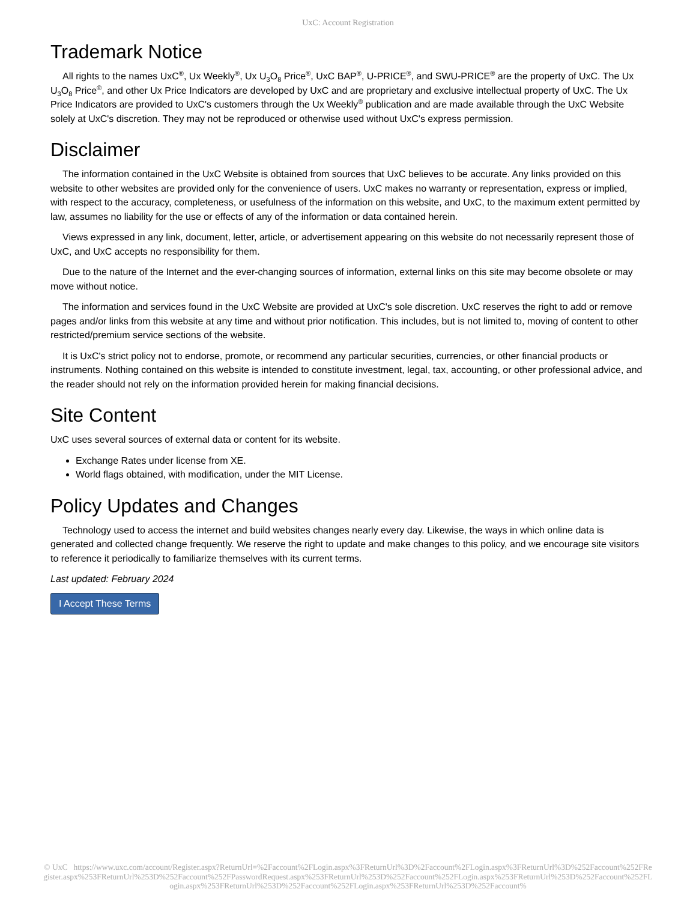UxC: Account Registration
Trademark Notice
All rights to the names UxC<sup>®</sup>, Ux Weekly<sup>®</sup>, Ux U<sub>3</sub>O<sub>8</sub> Price<sup>®</sup>, UxC BAP<sup>®</sup>, U-PRICE<sup>®</sup>, and SWU-PRICE<sup>®</sup> are the property of UxC. The Ux U<sub>3</sub>O<sub>8</sub> Price<sup>®</sup>, and other Ux Price Indicators are developed by UxC and are proprietary and exclusive intellectual property of UxC. The Ux Price Indicators are provided to UxC's customers through the Ux Weekly<sup>®</sup> publication and are made available through the UxC Website solely at UxC's discretion. They may not be reproduced or otherwise used without UxC's express permission.
Disclaimer
The information contained in the UxC Website is obtained from sources that UxC believes to be accurate. Any links provided on this website to other websites are provided only for the convenience of users. UxC makes no warranty or representation, express or implied, with respect to the accuracy, completeness, or usefulness of the information on this website, and UxC, to the maximum extent permitted by law, assumes no liability for the use or effects of any of the information or data contained herein.
Views expressed in any link, document, letter, article, or advertisement appearing on this website do not necessarily represent those of UxC, and UxC accepts no responsibility for them.
Due to the nature of the Internet and the ever-changing sources of information, external links on this site may become obsolete or may move without notice.
The information and services found in the UxC Website are provided at UxC's sole discretion. UxC reserves the right to add or remove pages and/or links from this website at any time and without prior notification. This includes, but is not limited to, moving of content to other restricted/premium service sections of the website.
It is UxC's strict policy not to endorse, promote, or recommend any particular securities, currencies, or other financial products or instruments. Nothing contained on this website is intended to constitute investment, legal, tax, accounting, or other professional advice, and the reader should not rely on the information provided herein for making financial decisions.
Site Content
UxC uses several sources of external data or content for its website.
Exchange Rates under license from XE.
World flags obtained, with modification, under the MIT License.
Policy Updates and Changes
Technology used to access the internet and build websites changes nearly every day. Likewise, the ways in which online data is generated and collected change frequently. We reserve the right to update and make changes to this policy, and we encourage site visitors to reference it periodically to familiarize themselves with its current terms.
Last updated: February 2024
I Accept These Terms
© UxC https://www.uxc.com/account/Register.aspx?ReturnUrl=%2Faccount%2FLogin.aspx%3FReturnUrl%3D%2Faccount%2FLogin.aspx%3FReturnUrl%3D%252Faccount%252FRegister.aspx%253FReturnUrl%253D%252Faccount%252FPasswordRequest.aspx%253FReturnUrl%253D%252Faccount%252FLogin.aspx%253FReturnUrl%253D%252Faccount%252FLogin.aspx%253FReturnUrl%253D%252Faccount%252FLogin.aspx%253FReturnUrl%253D%252Faccount%